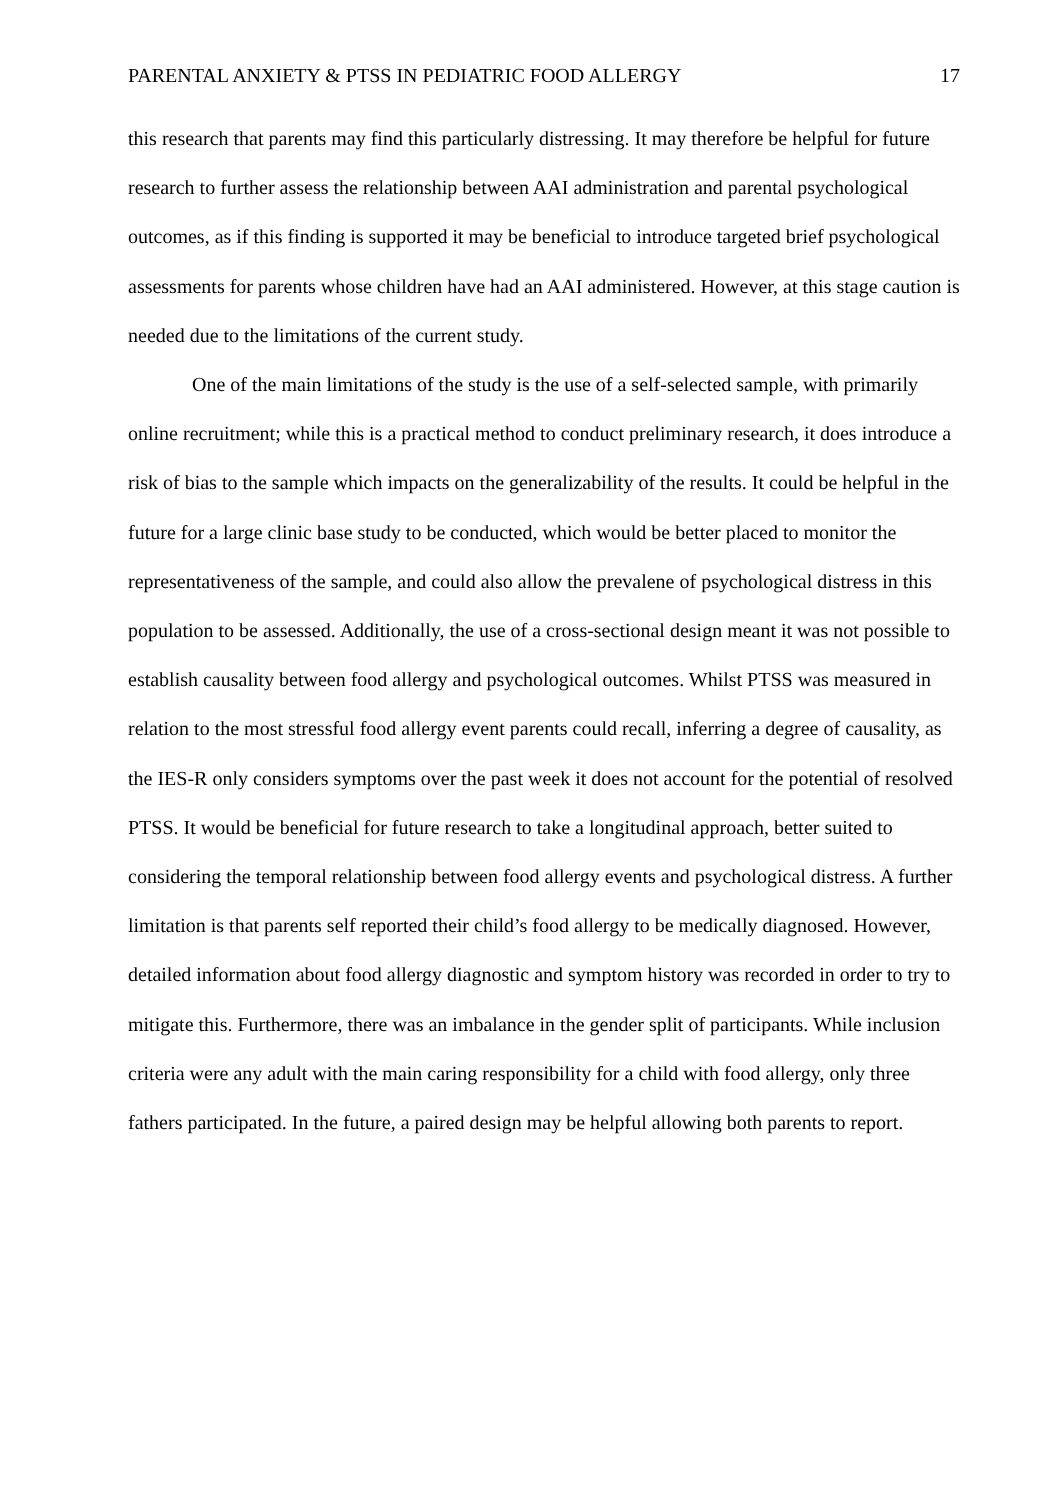PARENTAL ANXIETY & PTSS IN PEDIATRIC FOOD ALLERGY 17
this research that parents may find this particularly distressing. It may therefore be helpful for future research to further assess the relationship between AAI administration and parental psychological outcomes, as if this finding is supported it may be beneficial to introduce targeted brief psychological assessments for parents whose children have had an AAI administered. However, at this stage caution is needed due to the limitations of the current study.
One of the main limitations of the study is the use of a self-selected sample, with primarily online recruitment; while this is a practical method to conduct preliminary research, it does introduce a risk of bias to the sample which impacts on the generalizability of the results. It could be helpful in the future for a large clinic base study to be conducted, which would be better placed to monitor the representativeness of the sample, and could also allow the prevalene of psychological distress in this population to be assessed. Additionally, the use of a cross-sectional design meant it was not possible to establish causality between food allergy and psychological outcomes. Whilst PTSS was measured in relation to the most stressful food allergy event parents could recall, inferring a degree of causality, as the IES-R only considers symptoms over the past week it does not account for the potential of resolved PTSS. It would be beneficial for future research to take a longitudinal approach, better suited to considering the temporal relationship between food allergy events and psychological distress. A further limitation is that parents self reported their child’s food allergy to be medically diagnosed. However, detailed information about food allergy diagnostic and symptom history was recorded in order to try to mitigate this. Furthermore, there was an imbalance in the gender split of participants. While inclusion criteria were any adult with the main caring responsibility for a child with food allergy, only three fathers participated. In the future, a paired design may be helpful allowing both parents to report.